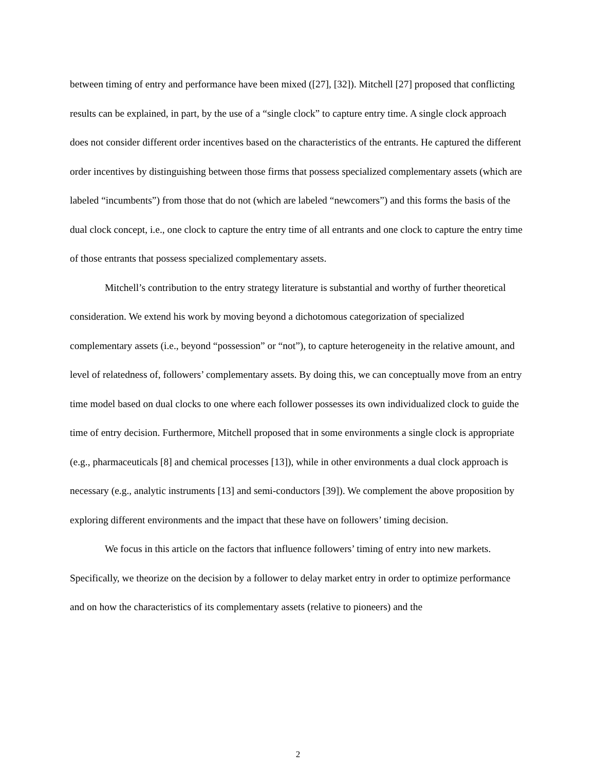between timing of entry and performance have been mixed ([27], [32]). Mitchell [27] proposed that conflicting results can be explained, in part, by the use of a “single clock” to capture entry time. A single clock approach does not consider different order incentives based on the characteristics of the entrants. He captured the different order incentives by distinguishing between those firms that possess specialized complementary assets (which are labeled “incumbents”) from those that do not (which are labeled “newcomers”) and this forms the basis of the dual clock concept, i.e., one clock to capture the entry time of all entrants and one clock to capture the entry time of those entrants that possess specialized complementary assets.
Mitchell’s contribution to the entry strategy literature is substantial and worthy of further theoretical consideration. We extend his work by moving beyond a dichotomous categorization of specialized complementary assets (i.e., beyond “possession” or “not”), to capture heterogeneity in the relative amount, and level of relatedness of, followers’ complementary assets. By doing this, we can conceptually move from an entry time model based on dual clocks to one where each follower possesses its own individualized clock to guide the time of entry decision. Furthermore, Mitchell proposed that in some environments a single clock is appropriate (e.g., pharmaceuticals [8] and chemical processes [13]), while in other environments a dual clock approach is necessary (e.g., analytic instruments [13] and semi-conductors [39]). We complement the above proposition by exploring different environments and the impact that these have on followers’ timing decision.
We focus in this article on the factors that influence followers’ timing of entry into new markets. Specifically, we theorize on the decision by a follower to delay market entry in order to optimize performance and on how the characteristics of its complementary assets (relative to pioneers) and the
2